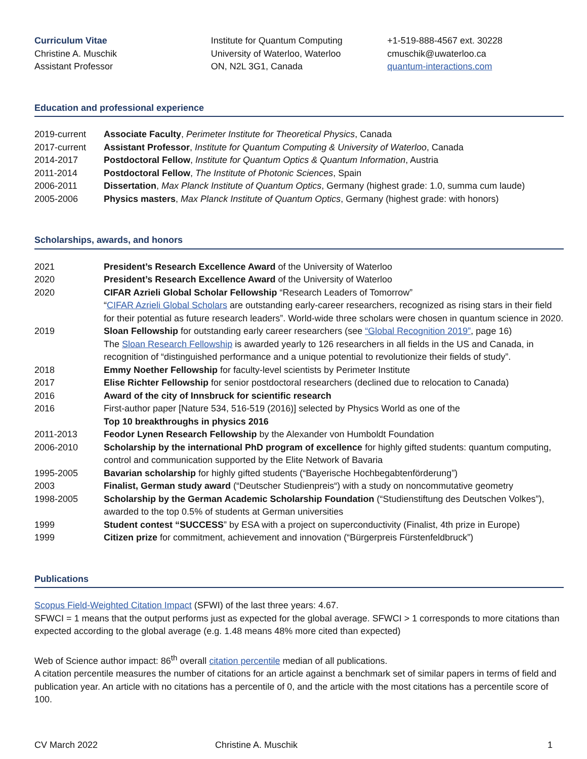Curriculum Vitae
Christine A. Muschik
Assistant Professor
Institute for Quantum Computing
University of Waterloo, Waterloo
ON, N2L 3G1, Canada
+1-519-888-4567 ext. 30228
cmuschik@uwaterloo.ca
quantum-interactions.com
Education and professional experience
2019-current Associate Faculty, Perimeter Institute for Theoretical Physics, Canada
2017-current Assistant Professor, Institute for Quantum Computing & University of Waterloo, Canada
2014-2017 Postdoctoral Fellow, Institute for Quantum Optics & Quantum Information, Austria
2011-2014 Postdoctoral Fellow, The Institute of Photonic Sciences, Spain
2006-2011 Dissertation, Max Planck Institute of Quantum Optics, Germany (highest grade: 1.0, summa cum laude)
2005-2006 Physics masters, Max Planck Institute of Quantum Optics, Germany (highest grade: with honors)
Scholarships, awards, and honors
2021 President’s Research Excellence Award of the University of Waterloo
2020 President’s Research Excellence Award of the University of Waterloo
2020 CIFAR Azrieli Global Scholar Fellowship “Research Leaders of Tomorrow”
“CIFAR Azrieli Global Scholars are outstanding early-career researchers, recognized as rising stars in their field for their potential as future research leaders”. World-wide three scholars were chosen in quantum science in 2020.
2019 Sloan Fellowship for outstanding early career researchers (see “Global Recognition 2019”, page 16)
The Sloan Research Fellowship is awarded yearly to 126 researchers in all fields in the US and Canada, in recognition of “distinguished performance and a unique potential to revolutionize their fields of study”.
2018 Emmy Noether Fellowship for faculty-level scientists by Perimeter Institute
2017 Elise Richter Fellowship for senior postdoctoral researchers (declined due to relocation to Canada)
2016 Award of the city of Innsbruck for scientific research
2016 First-author paper [Nature 534, 516-519 (2016)] selected by Physics World as one of the
Top 10 breakthroughs in physics 2016
2011-2013 Feodor Lynen Research Fellowship by the Alexander von Humboldt Foundation
2006-2010 Scholarship by the international PhD program of excellence for highly gifted students: quantum computing, control and communication supported by the Elite Network of Bavaria
1995-2005 Bavarian scholarship for highly gifted students (“Bayerische Hochbegabtenförderung”)
2003 Finalist, German study award (“Deutscher Studienpreis“) with a study on noncommutative geometry
1998-2005 Scholarship by the German Academic Scholarship Foundation (“Studienstiftung des Deutschen Volkes”), awarded to the top 0.5% of students at German universities
1999 Student contest “SUCCESS” by ESA with a project on superconductivity (Finalist, 4th prize in Europe)
1999 Citizen prize for commitment, achievement and innovation (“Bürgerpreis Fürstenfeldbruck”)
Publications
Scopus Field-Weighted Citation Impact (SFWI) of the last three years: 4.67.
SFWCI = 1 means that the output performs just as expected for the global average. SFWCI > 1 corresponds to more citations than expected according to the global average (e.g. 1.48 means 48% more cited than expected)
Web of Science author impact: 86<sup>th</sup> overall citation percentile median of all publications.
A citation percentile measures the number of citations for an article against a benchmark set of similar papers in terms of field and publication year. An article with no citations has a percentile of 0, and the article with the most citations has a percentile score of 100.
CV March 2022 Christine A. Muschik 1